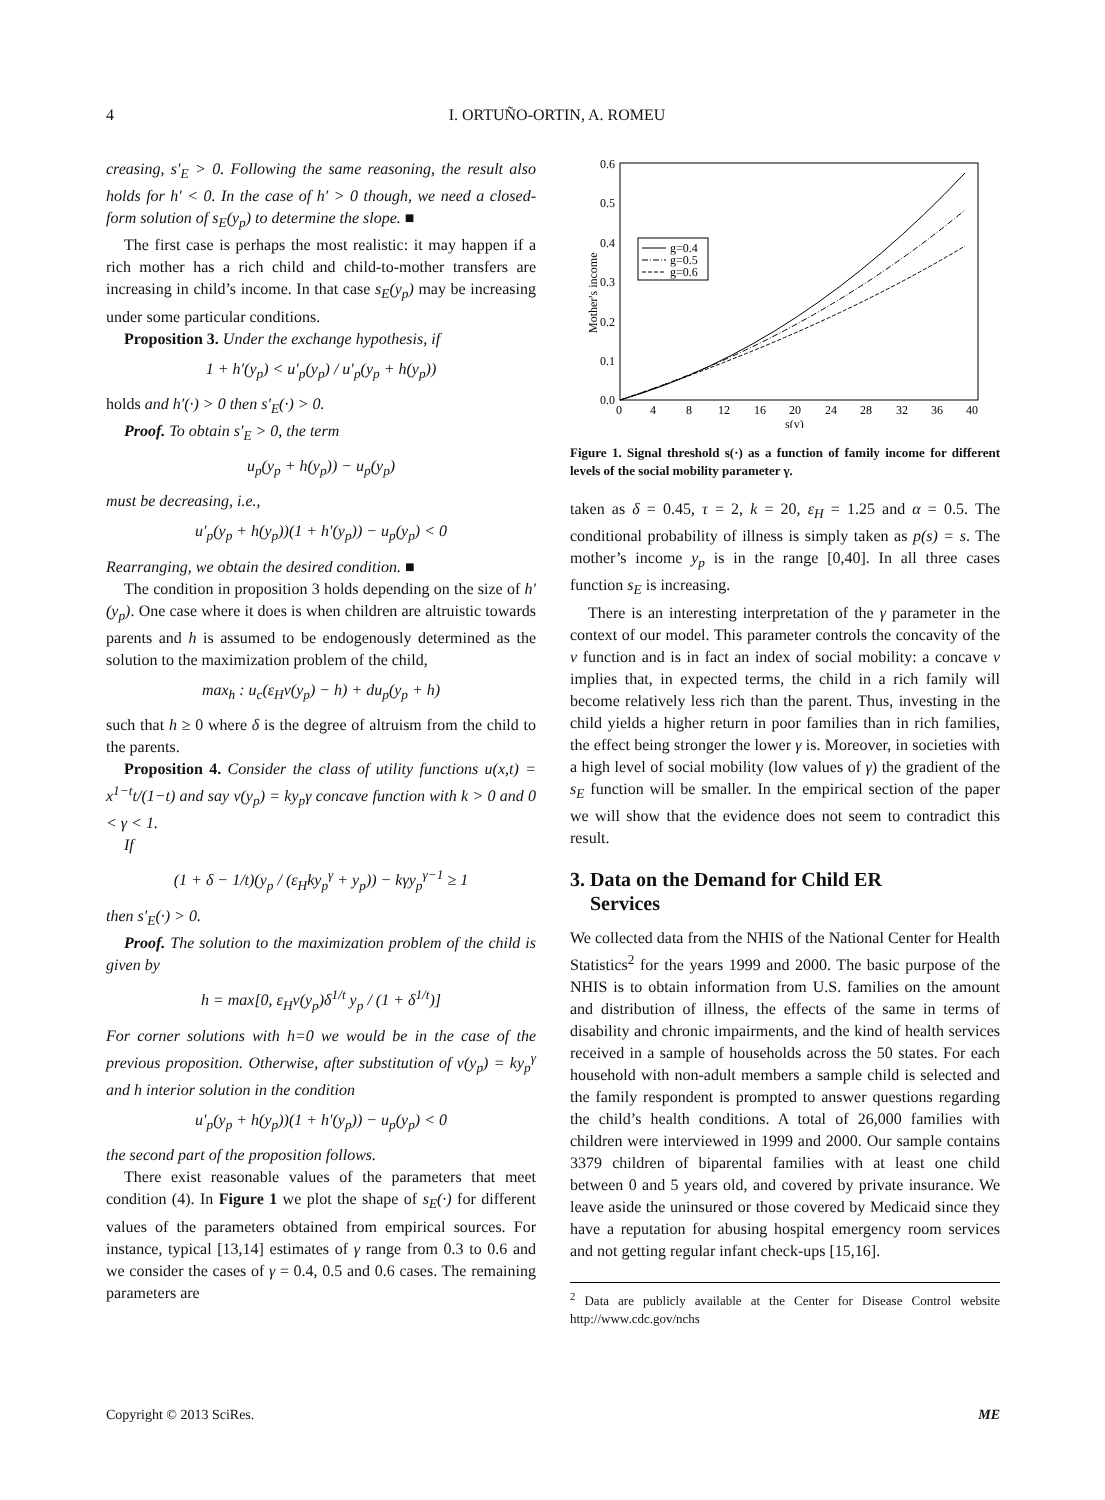4
I. ORTUÑO-ORTIN, A. ROMEU
creasing, s′<sub>E</sub> > 0. Following the same reasoning, the result also holds for h′ < 0. In the case of h′ > 0 though, we need a closed-form solution of s<sub>E</sub>(y<sub>p</sub>) to determine the slope. ■
The first case is perhaps the most realistic: it may happen if a rich mother has a rich child and child-to-mother transfers are increasing in child’s income. In that case s<sub>E</sub>(y<sub>p</sub>) may be increasing under some particular conditions.
Proposition 3. Under the exchange hypothesis, if
1 + h′(y<sub>p</sub>) < u′<sub>p</sub>(y<sub>p</sub>) / u′<sub>p</sub>(y<sub>p</sub> + h(y<sub>p</sub>))
holds and h′(·) > 0 then s′<sub>E</sub>(·) > 0.
Proof. To obtain s′<sub>E</sub> > 0, the term
u<sub>p</sub>(y<sub>p</sub> + h(y<sub>p</sub>)) − u<sub>p</sub>(y<sub>p</sub>)
must be decreasing, i.e.,
u′<sub>p</sub>(y<sub>p</sub> + h(y<sub>p</sub>))(1 + h′(y<sub>p</sub>)) − u<sub>p</sub>(y<sub>p</sub>) < 0
Rearranging, we obtain the desired condition. ■
The condition in proposition 3 holds depending on the size of h′(y<sub>p</sub>). One case where it does is when children are altruistic towards parents and h is assumed to be endogenously determined as the solution to the maximization problem of the child,
max<sub>h</sub> : u<sub>c</sub>(ε<sub>H</sub>v(y<sub>p</sub>) − h) + du<sub>p</sub>(y<sub>p</sub> + h)
such that h ≥ 0 where δ is the degree of altruism from the child to the parents.
Proposition 4. Consider the class of utility functions u(x,t) = x<sup>1−t</sup>t/(1−t) and say v(y<sub>p</sub>) = ky<sub>p</sub>γ concave function with k > 0 and 0 < γ < 1.
If
(1 + δ − 1/t)(y<sub>p</sub> / (ε<sub>H</sub>ky<sub>p</sub><sup>γ</sup> + y<sub>p</sub>)) − kγy<sub>p</sub><sup>γ−1</sup> ≥ 1
then s′<sub>E</sub>(·) > 0.
Proof. The solution to the maximization problem of the child is given by
h = max[0, ε<sub>H</sub>v(y<sub>p</sub>)δ<sup>1/t</sup> y<sub>p</sub> / (1 + δ<sup>1/t</sup>)]
For corner solutions with h=0 we would be in the case of the previous proposition. Otherwise, after substitution of v(y<sub>p</sub>) = ky<sub>p</sub><sup>γ</sup> and h interior solution in the condition
u′<sub>p</sub>(y<sub>p</sub> + h(y<sub>p</sub>))(1 + h′(y<sub>p</sub>)) − u<sub>p</sub>(y<sub>p</sub>) < 0
the second part of the proposition follows.
There exist reasonable values of the parameters that meet condition (4). In Figure 1 we plot the shape of s<sub>E</sub>(·) for different values of the parameters obtained from empirical sources. For instance, typical [13,14] estimates of γ range from 0.3 to 0.6 and we consider the cases of γ = 0.4, 0.5 and 0.6 cases. The remaining parameters are
0.6
0.5
0.4
0.3
0.2
0.1
0.0
0
4
8
12
16
20
24
28
32
36
40
s(y)
Mother's income
g=0.4
g=0.5
g=0.6
Figure 1. Signal threshold s(·) as a function of family income for different levels of the social mobility parameter γ.
taken as δ = 0.45, τ = 2, k = 20, ε<sub>H</sub> = 1.25 and α = 0.5. The conditional probability of illness is simply taken as p(s) = s. The mother’s income y<sub>p</sub> is in the range [0,40]. In all three cases function s<sub>E</sub> is increasing.
There is an interesting interpretation of the γ parameter in the context of our model. This parameter controls the concavity of the v function and is in fact an index of social mobility: a concave v implies that, in expected terms, the child in a rich family will become relatively less rich than the parent. Thus, investing in the child yields a higher return in poor families than in rich families, the effect being stronger the lower γ is. Moreover, in societies with a high level of social mobility (low values of γ) the gradient of the s<sub>E</sub> function will be smaller. In the empirical section of the paper we will show that the evidence does not seem to contradict this result.
3. Data on the Demand for Child ER
Services
We collected data from the NHIS of the National Center for Health Statistics<sup>2</sup> for the years 1999 and 2000. The basic purpose of the NHIS is to obtain information from U.S. families on the amount and distribution of illness, the effects of the same in terms of disability and chronic impairments, and the kind of health services received in a sample of households across the 50 states. For each household with non-adult members a sample child is selected and the family respondent is prompted to answer questions regarding the child’s health conditions. A total of 26,000 families with children were interviewed in 1999 and 2000. Our sample contains 3379 children of biparental families with at least one child between 0 and 5 years old, and covered by private insurance. We leave aside the uninsured or those covered by Medicaid since they have a reputation for abusing hospital emergency room services and not getting regular infant check-ups [15,16].
<sup>2</sup> Data are publicly available at the Center for Disease Control website http://www.cdc.gov/nchs
Copyright © 2013 SciRes. ME